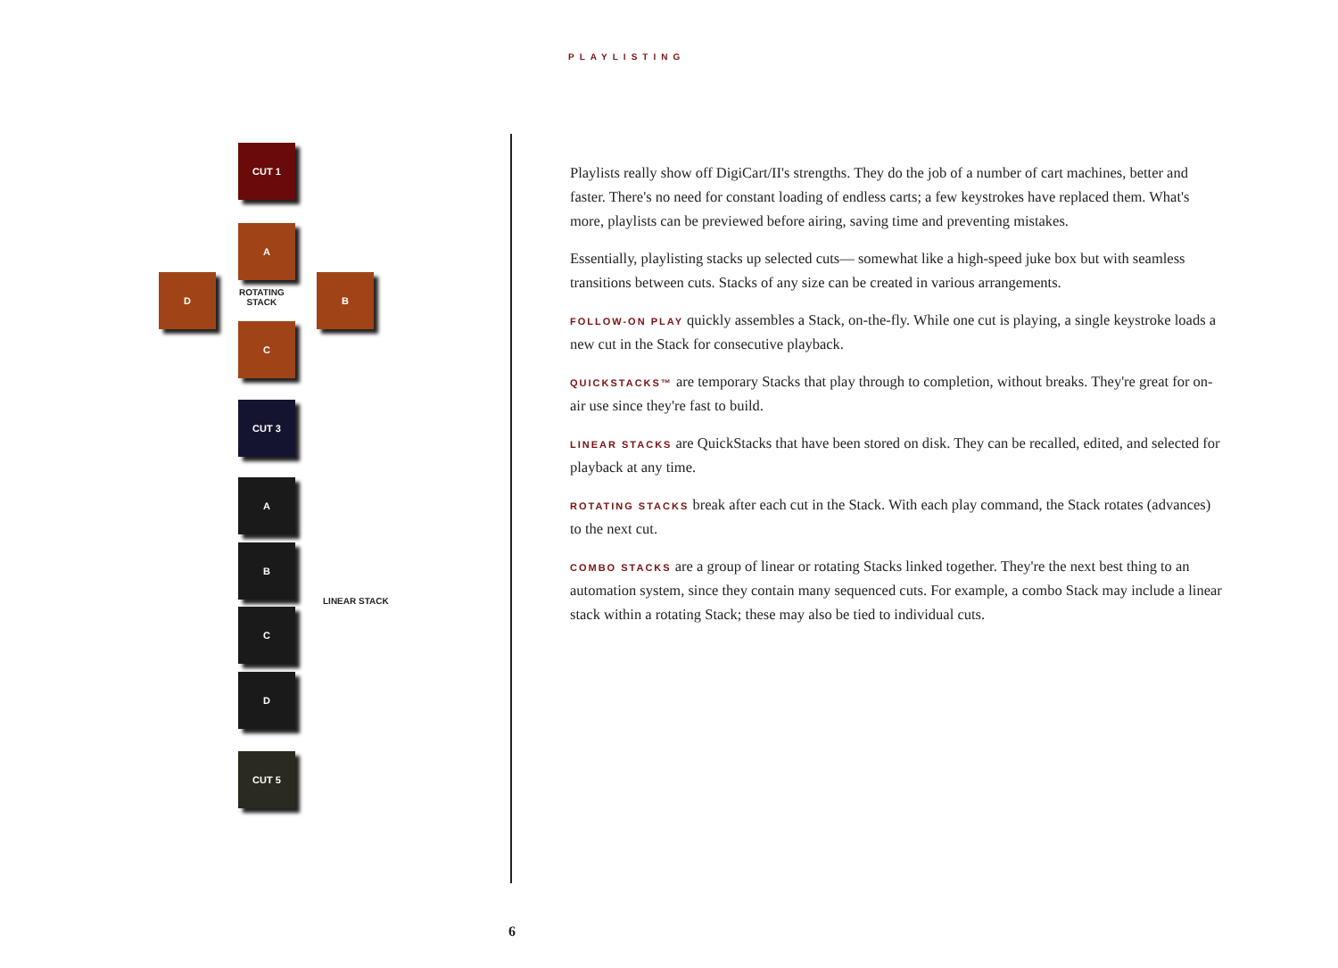PLAYLISTING
CUT 1
A
D
ROTATING
STACK
B
C
CUT 3
A
B
LINEAR STACK
C
D
CUT 5
Playlists really show off DigiCart/II's strengths. They do the job of a number of cart machines, better and faster. There's no need for constant loading of endless carts; a few keystrokes have replaced them. What's more, playlists can be previewed before airing, saving time and preventing mistakes.
Essentially, playlisting stacks up selected cuts— somewhat like a high-speed juke box but with seamless transitions between cuts. Stacks of any size can be created in various arrangements.
FOLLOW-ON PLAY quickly assembles a Stack, on-the-fly. While one cut is playing, a single keystroke loads a new cut in the Stack for consecutive playback.
QUICKSTACKS™ are temporary Stacks that play through to completion, without breaks. They're great for on-air use since they're fast to build.
LINEAR STACKS are QuickStacks that have been stored on disk. They can be recalled, edited, and selected for playback at any time.
ROTATING STACKS break after each cut in the Stack. With each play command, the Stack rotates (advances) to the next cut.
COMBO STACKS are a group of linear or rotating Stacks linked together. They're the next best thing to an automation system, since they contain many sequenced cuts. For example, a combo Stack may include a linear stack within a rotating Stack; these may also be tied to individual cuts.
6